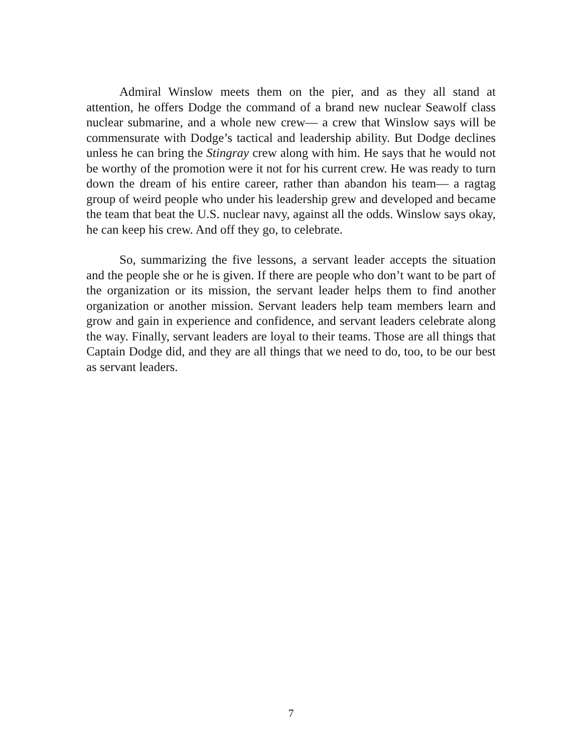Admiral Winslow meets them on the pier, and as they all stand at attention, he offers Dodge the command of a brand new nuclear Seawolf class nuclear submarine, and a whole new crew— a crew that Winslow says will be commensurate with Dodge’s tactical and leadership ability. But Dodge declines unless he can bring the Stingray crew along with him. He says that he would not be worthy of the promotion were it not for his current crew. He was ready to turn down the dream of his entire career, rather than abandon his team— a ragtag group of weird people who under his leadership grew and developed and became the team that beat the U.S. nuclear navy, against all the odds. Winslow says okay, he can keep his crew. And off they go, to celebrate.
So, summarizing the five lessons, a servant leader accepts the situation and the people she or he is given. If there are people who don’t want to be part of the organization or its mission, the servant leader helps them to find another organization or another mission. Servant leaders help team members learn and grow and gain in experience and confidence, and servant leaders celebrate along the way. Finally, servant leaders are loyal to their teams. Those are all things that Captain Dodge did, and they are all things that we need to do, too, to be our best as servant leaders.
7